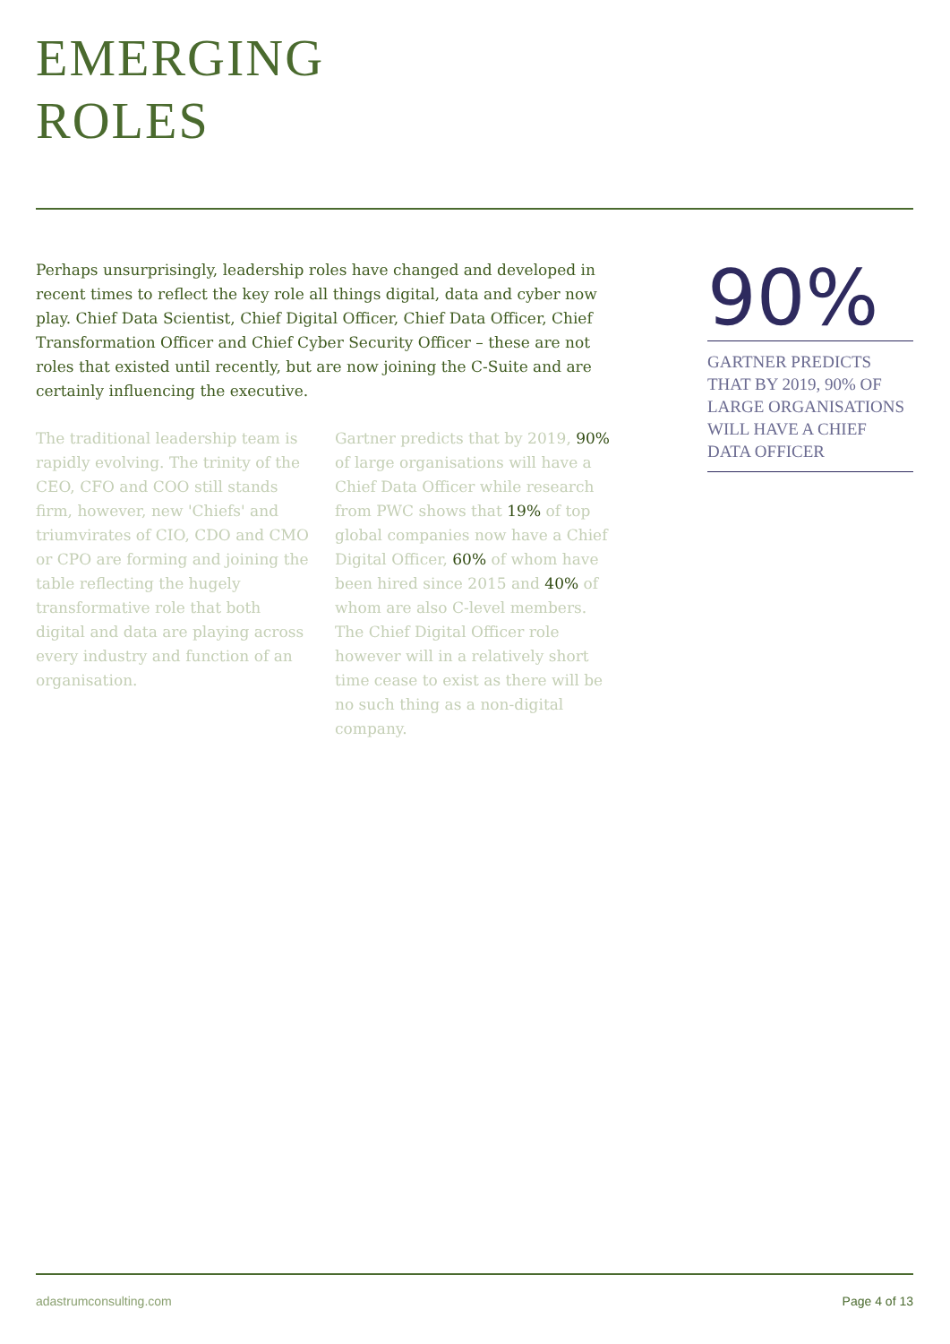EMERGING
ROLES
Perhaps unsurprisingly, leadership roles have changed and developed in recent times to reflect the key role all things digital, data and cyber now play. Chief Data Scientist, Chief Digital Officer, Chief Data Officer, Chief Transformation Officer and Chief Cyber Security Officer – these are not roles that existed until recently, but are now joining the C-Suite and are certainly influencing the executive.
The traditional leadership team is rapidly evolving. The trinity of the CEO, CFO and COO still stands firm, however, new 'Chiefs' and triumvirates of CIO, CDO and CMO or CPO are forming and joining the table reflecting the hugely transformative role that both digital and data are playing across every industry and function of an organisation.
Gartner predicts that by 2019, 90% of large organisations will have a Chief Data Officer while research from PWC shows that 19% of top global companies now have a Chief Digital Officer, 60% of whom have been hired since 2015 and 40% of whom are also C-level members. The Chief Digital Officer role however will in a relatively short time cease to exist as there will be no such thing as a non-digital company.
90%
GARTNER PREDICTS THAT BY 2019, 90% OF LARGE ORGANISATIONS WILL HAVE A CHIEF DATA OFFICER
adastrumconsulting.com Page 4 of 13